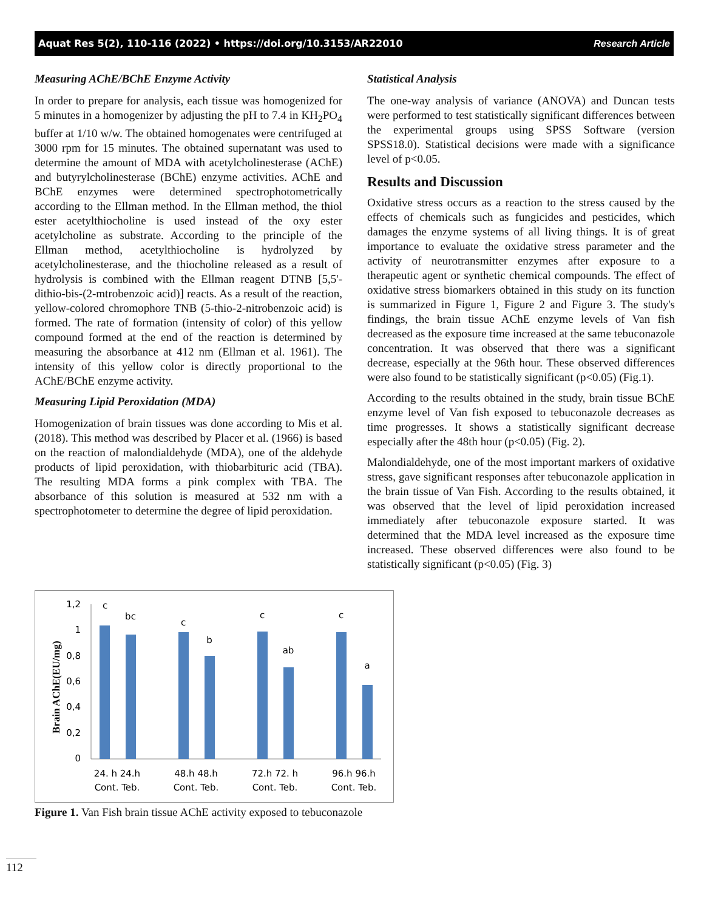Aquat Res 5(2), 110-116 (2022) • https://doi.org/10.3153/AR22010 Research Article
Measuring AChE/BChE Enzyme Activity
In order to prepare for analysis, each tissue was homogenized for 5 minutes in a homogenizer by adjusting the pH to 7.4 in KH<sub>2</sub>PO<sub>4</sub> buffer at 1/10 w/w. The obtained homogenates were centrifuged at 3000 rpm for 15 minutes. The obtained supernatant was used to determine the amount of MDA with acetylcholinesterase (AChE) and butyrylcholinesterase (BChE) enzyme activities. AChE and BChE enzymes were determined spectrophotometrically according to the Ellman method. In the Ellman method, the thiol ester acetylthiocholine is used instead of the oxy ester acetylcholine as substrate. According to the principle of the Ellman method, acetylthiocholine is hydrolyzed by acetylcholinesterase, and the thiocholine released as a result of hydrolysis is combined with the Ellman reagent DTNB [5,5'-dithio-bis-(2-mtrobenzoic acid)] reacts. As a result of the reaction, yellow-colored chromophore TNB (5-thio-2-nitrobenzoic acid) is formed. The rate of formation (intensity of color) of this yellow compound formed at the end of the reaction is determined by measuring the absorbance at 412 nm (Ellman et al. 1961). The intensity of this yellow color is directly proportional to the AChE/BChE enzyme activity.
Measuring Lipid Peroxidation (MDA)
Homogenization of brain tissues was done according to Mis et al. (2018). This method was described by Placer et al. (1966) is based on the reaction of malondialdehyde (MDA), one of the aldehyde products of lipid peroxidation, with thiobarbituric acid (TBA). The resulting MDA forms a pink complex with TBA. The absorbance of this solution is measured at 532 nm with a spectrophotometer to determine the degree of lipid peroxidation.
Statistical Analysis
The one-way analysis of variance (ANOVA) and Duncan tests were performed to test statistically significant differences between the experimental groups using SPSS Software (version SPSS18.0). Statistical decisions were made with a significance level of p<0.05.
Results and Discussion
Oxidative stress occurs as a reaction to the stress caused by the effects of chemicals such as fungicides and pesticides, which damages the enzyme systems of all living things. It is of great importance to evaluate the oxidative stress parameter and the activity of neurotransmitter enzymes after exposure to a therapeutic agent or synthetic chemical compounds. The effect of oxidative stress biomarkers obtained in this study on its function is summarized in Figure 1, Figure 2 and Figure 3. The study's findings, the brain tissue AChE enzyme levels of Van fish decreased as the exposure time increased at the same tebuconazole concentration. It was observed that there was a significant decrease, especially at the 96th hour. These observed differences were also found to be statistically significant (p<0.05) (Fig.1).
According to the results obtained in the study, brain tissue BChE enzyme level of Van fish exposed to tebuconazole decreases as time progresses. It shows a statistically significant decrease especially after the 48th hour (p<0.05) (Fig. 2).
Malondialdehyde, one of the most important markers of oxidative stress, gave significant responses after tebuconazole application in the brain tissue of Van Fish. According to the results obtained, it was observed that the level of lipid peroxidation increased immediately after tebuconazole exposure started. It was determined that the MDA level increased as the exposure time increased. These observed differences were also found to be statistically significant (p<0.05) (Fig. 3)
Brain AChE(EU/mg)
1,2
1
0,8
0,6
0,4
0,2
0
c
bc
c
b
c
ab
c
a
24. h 24.h
Cont. Teb.
48.h 48.h
Cont. Teb.
72.h 72. h
Cont. Teb.
96.h 96.h
Cont. Teb.
Figure 1. Van Fish brain tissue AChE activity exposed to tebuconazole
112